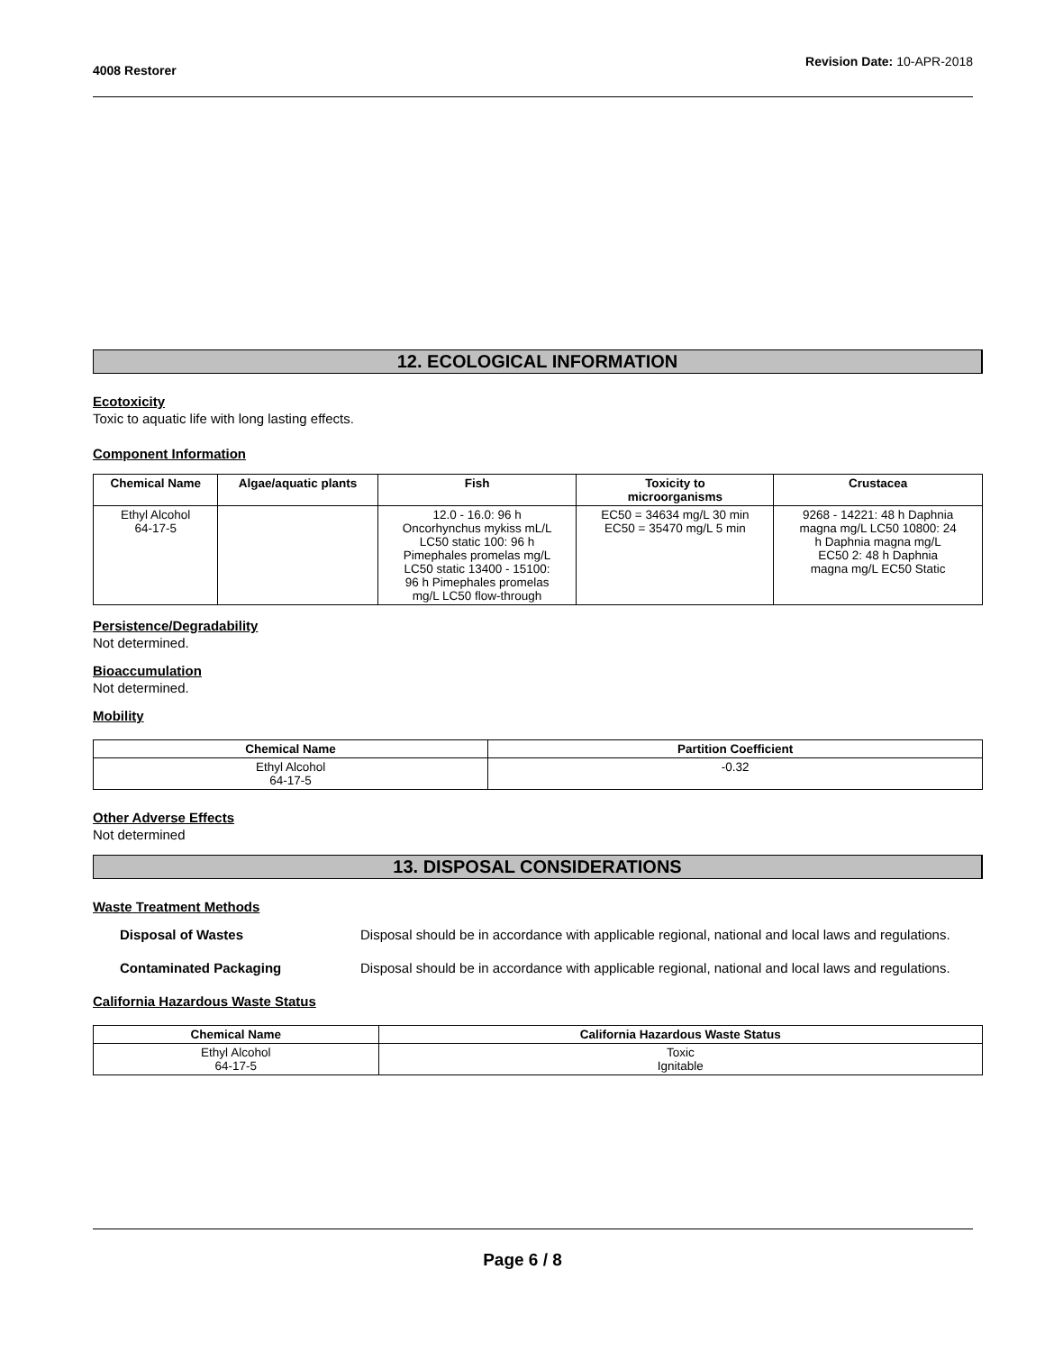4008 Restorer Revision Date: 10-APR-2018
12. ECOLOGICAL INFORMATION
Ecotoxicity
Toxic to aquatic life with long lasting effects.
Component Information
| Chemical Name | Algae/aquatic plants | Fish | Toxicity to microorganisms | Crustacea |
| --- | --- | --- | --- | --- |
| Ethyl Alcohol 64-17-5 | | 12.0 - 16.0: 96 h Oncorhynchus mykiss mL/L LC50 static 100: 96 h Pimephales promelas mg/L LC50 static 13400 - 15100: 96 h Pimephales promelas mg/L LC50 flow-through | EC50 = 34634 mg/L 30 min EC50 = 35470 mg/L 5 min | 9268 - 14221: 48 h Daphnia magna mg/L LC50 10800: 24 h Daphnia magna mg/L EC50 2: 48 h Daphnia magna mg/L EC50 Static |
Persistence/Degradability
Not determined.
Bioaccumulation
Not determined.
Mobility
| Chemical Name | Partition Coefficient |
| --- | --- |
| Ethyl Alcohol 64-17-5 | -0.32 |
Other Adverse Effects
Not determined
13. DISPOSAL CONSIDERATIONS
Waste Treatment Methods
Disposal of Wastes Disposal should be in accordance with applicable regional, national and local laws and regulations.
Contaminated Packaging Disposal should be in accordance with applicable regional, national and local laws and regulations.
California Hazardous Waste Status
| Chemical Name | California Hazardous Waste Status |
| --- | --- |
| Ethyl Alcohol 64-17-5 | Toxic Ignitable |
Page 6 / 8